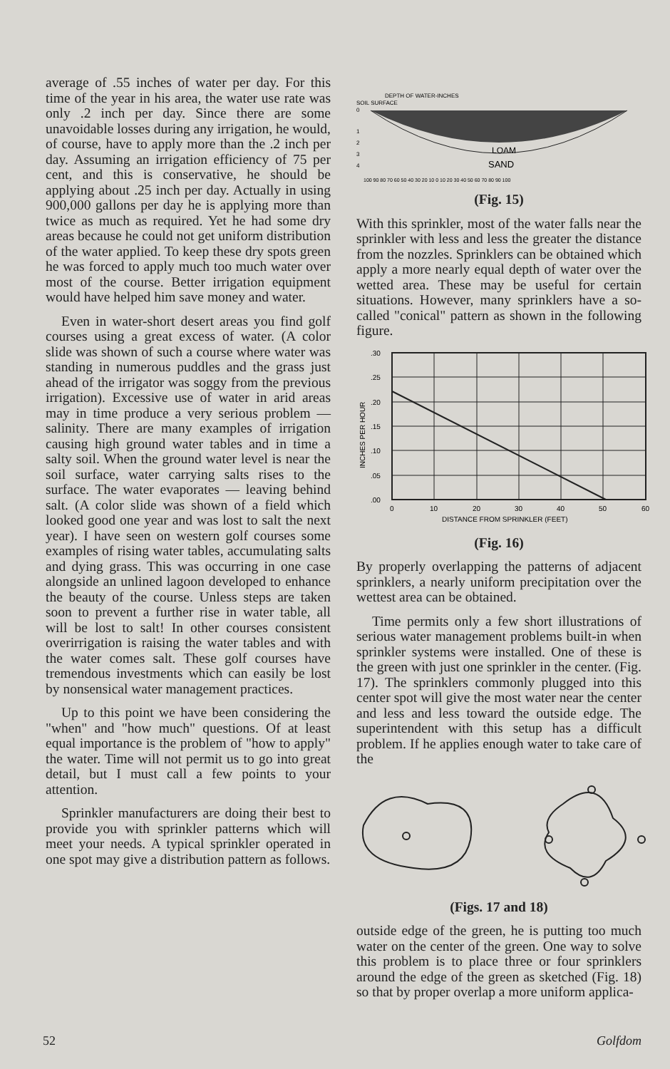average of .55 inches of water per day. For this time of the year in his area, the water use rate was only .2 inch per day. Since there are some unavoidable losses during any irrigation, he would, of course, have to apply more than the .2 inch per day. Assuming an irrigation efficiency of 75 per cent, and this is conservative, he should be applying about .25 inch per day. Actually in using 900,000 gallons per day he is applying more than twice as much as required. Yet he had some dry areas because he could not get uniform distribution of the water applied. To keep these dry spots green he was forced to apply much too much water over most of the course. Better irrigation equipment would have helped him save money and water.
Even in water-short desert areas you find golf courses using a great excess of water. (A color slide was shown of such a course where water was standing in numerous puddles and the grass just ahead of the irrigator was soggy from the previous irrigation). Excessive use of water in arid areas may in time produce a very serious problem — salinity. There are many examples of irrigation causing high ground water tables and in time a salty soil. When the ground water level is near the soil surface, water carrying salts rises to the surface. The water evaporates — leaving behind salt. (A color slide was shown of a field which looked good one year and was lost to salt the next year). I have seen on western golf courses some examples of rising water tables, accumulating salts and dying grass. This was occurring in one case alongside an unlined lagoon developed to enhance the beauty of the course. Unless steps are taken soon to prevent a further rise in water table, all will be lost to salt! In other courses consistent overirrigation is raising the water tables and with the water comes salt. These golf courses have tremendous investments which can easily be lost by nonsensical water management practices.
Up to this point we have been considering the "when" and "how much" questions. Of at least equal importance is the problem of "how to apply" the water. Time will not permit us to go into great detail, but I must call a few points to your attention.
Sprinkler manufacturers are doing their best to provide you with sprinkler patterns which will meet your needs. A typical sprinkler operated in one spot may give a distribution pattern as follows.
SOIL SURFACE
DEPTH OF WATER-INCHES
0
1
2
3
4
LOAM
SAND
100 90 80 70 60 50 40 30 20 10 0 10 20 30 40 50 60 70 80 90 100
(Fig. 15)
With this sprinkler, most of the water falls near the sprinkler with less and less the greater the distance from the nozzles. Sprinklers can be obtained which apply a more nearly equal depth of water over the wetted area. These may be useful for certain situations. However, many sprinklers have a so-called "conical" pattern as shown in the following figure.
.30
.25
.20
.15
.10
.05
.00
INCHES PER HOUR
0
10
20
30
40
50
60
DISTANCE FROM SPRINKLER (FEET)
(Fig. 16)
By properly overlapping the patterns of adjacent sprinklers, a nearly uniform precipitation over the wettest area can be obtained.
Time permits only a few short illustrations of serious water management problems built-in when sprinkler systems were installed. One of these is the green with just one sprinkler in the center. (Fig. 17). The sprinklers commonly plugged into this center spot will give the most water near the center and less and less toward the outside edge. The superintendent with this setup has a difficult problem. If he applies enough water to take care of the
(Figs. 17 and 18)
outside edge of the green, he is putting too much water on the center of the green. One way to solve this problem is to place three or four sprinklers around the edge of the green as sketched (Fig. 18) so that by proper overlap a more uniform applica-
52 Golfdom